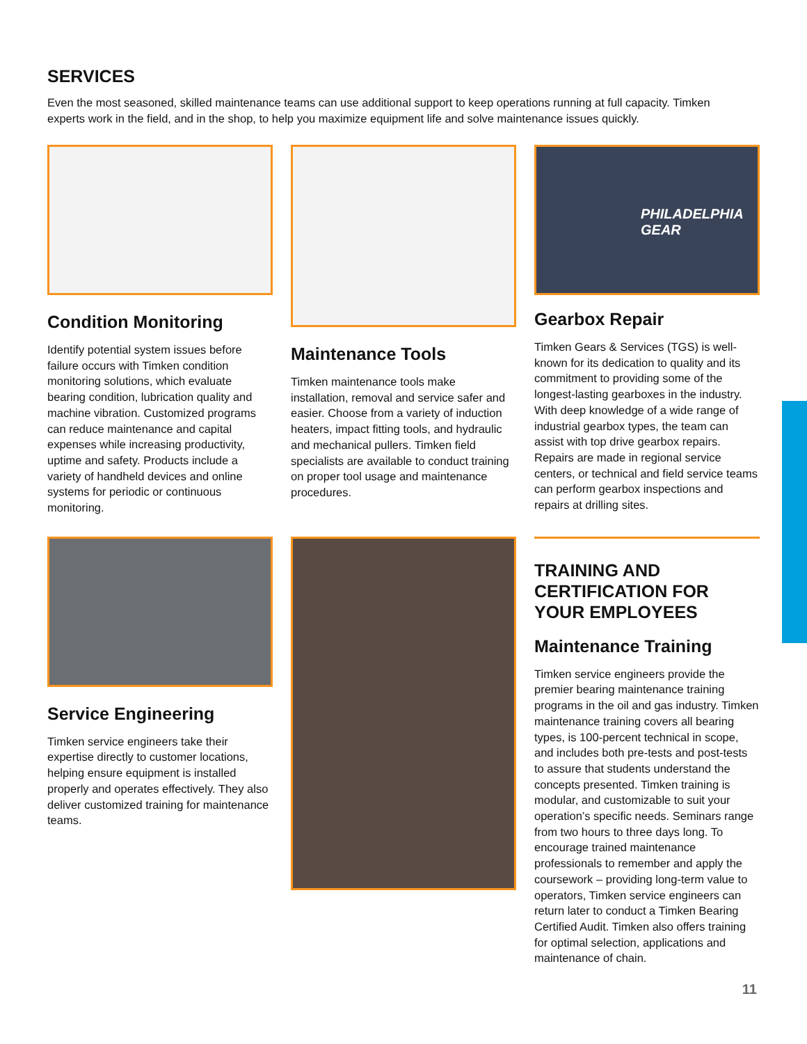SERVICES
Even the most seasoned, skilled maintenance teams can use additional support to keep operations running at full capacity. Timken experts work in the field, and in the shop, to help you maximize equipment life and solve maintenance issues quickly.
Condition Monitoring
Identify potential system issues before failure occurs with Timken condition monitoring solutions, which evaluate bearing condition, lubrication quality and machine vibration. Customized programs can reduce maintenance and capital expenses while increasing productivity, uptime and safety. Products include a variety of handheld devices and online systems for periodic or continuous monitoring.
Maintenance Tools
Timken maintenance tools make installation, removal and service safer and easier. Choose from a variety of induction heaters, impact fitting tools, and hydraulic and mechanical pullers. Timken field specialists are available to conduct training on proper tool usage and maintenance procedures.
PHILADELPHIA
GEAR
Gearbox Repair
Timken Gears & Services (TGS) is well-known for its dedication to quality and its commitment to providing some of the longest-lasting gearboxes in the industry. With deep knowledge of a wide range of industrial gearbox types, the team can assist with top drive gearbox repairs. Repairs are made in regional service centers, or technical and field service teams can perform gearbox inspections and repairs at drilling sites.
Service Engineering
Timken service engineers take their expertise directly to customer locations, helping ensure equipment is installed properly and operates effectively. They also deliver customized training for maintenance teams.
TRAINING AND CERTIFICATION FOR YOUR EMPLOYEES
Maintenance Training
Timken service engineers provide the premier bearing maintenance training programs in the oil and gas industry. Timken maintenance training covers all bearing types, is 100-percent technical in scope, and includes both pre-tests and post-tests to assure that students understand the concepts presented. Timken training is modular, and customizable to suit your operation’s specific needs. Seminars range from two hours to three days long. To encourage trained maintenance professionals to remember and apply the coursework – providing long-term value to operators, Timken service engineers can return later to conduct a Timken Bearing Certified Audit. Timken also offers training for optimal selection, applications and maintenance of chain.
11